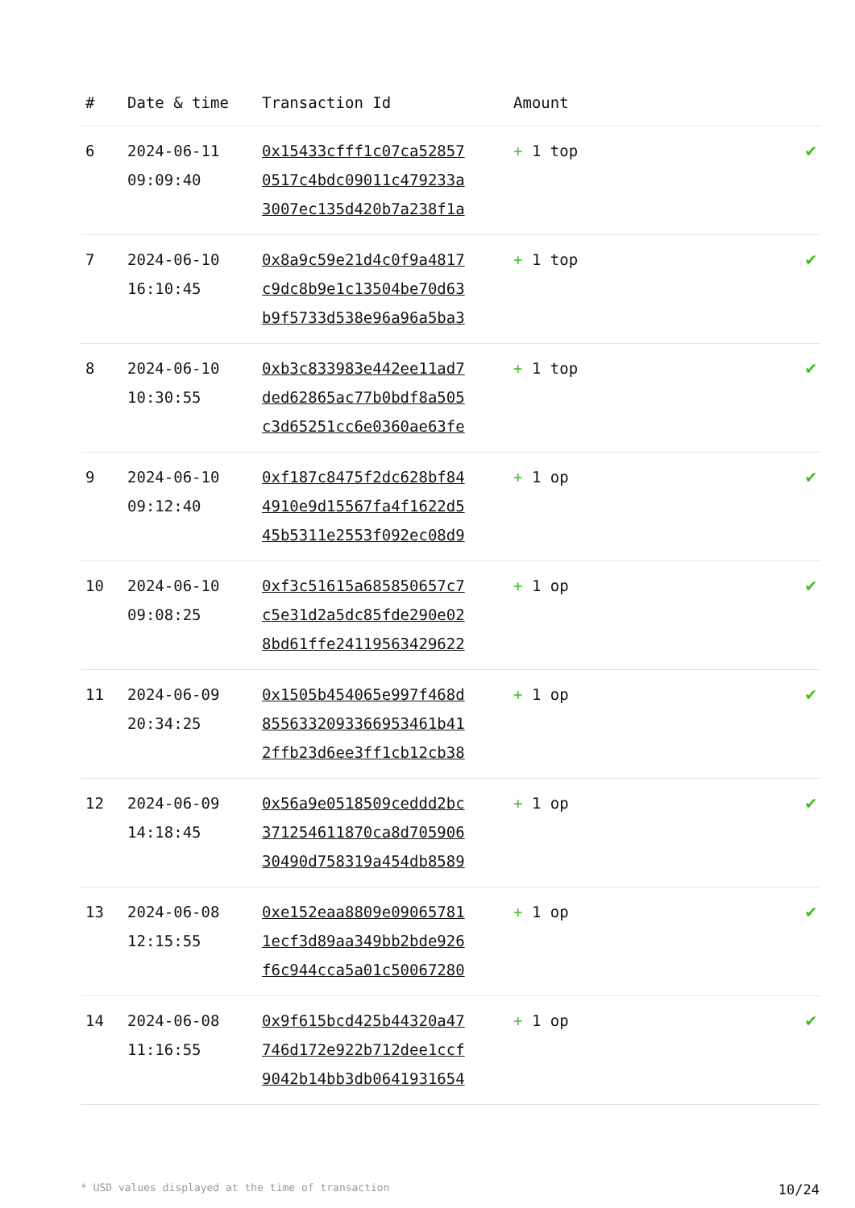| # | Date & time | Transaction Id | Amount | |
| --- | --- | --- | --- | --- |
| 6 | 2024-06-11 09:09:40 | 0x15433cfff1c07ca52857 0517c4bdc09011c479233a 3007ec135d420b7a238f1a | + 1 top | ✔ |
| 7 | 2024-06-10 16:10:45 | 0x8a9c59e21d4c0f9a4817 c9dc8b9e1c13504be70d63 b9f5733d538e96a96a5ba3 | + 1 top | ✔ |
| 8 | 2024-06-10 10:30:55 | 0xb3c833983e442ee11ad7 ded62865ac77b0bdf8a505 c3d65251cc6e0360ae63fe | + 1 top | ✔ |
| 9 | 2024-06-10 09:12:40 | 0xf187c8475f2dc628bf84 4910e9d15567fa4f1622d5 45b5311e2553f092ec08d9 | + 1 op | ✔ |
| 10 | 2024-06-10 09:08:25 | 0xf3c51615a685850657c7 c5e31d2a5dc85fde290e02 8bd61ffe24119563429622 | + 1 op | ✔ |
| 11 | 2024-06-09 20:34:25 | 0x1505b454065e997f468d 8556332093366953461b41 2ffb23d6ee3ff1cb12cb38 | + 1 op | ✔ |
| 12 | 2024-06-09 14:18:45 | 0x56a9e0518509ceddd2bc 371254611870ca8d705906 30490d758319a454db8589 | + 1 op | ✔ |
| 13 | 2024-06-08 12:15:55 | 0xe152eaa8809e09065781 1ecf3d89aa349bb2bde926 f6c944cca5a01c50067280 | + 1 op | ✔ |
| 14 | 2024-06-08 11:16:55 | 0x9f615bcd425b44320a47 746d172e922b712dee1ccf 9042b14bb3db0641931654 | + 1 op | ✔ |
* USD values displayed at the time of transaction 10/24